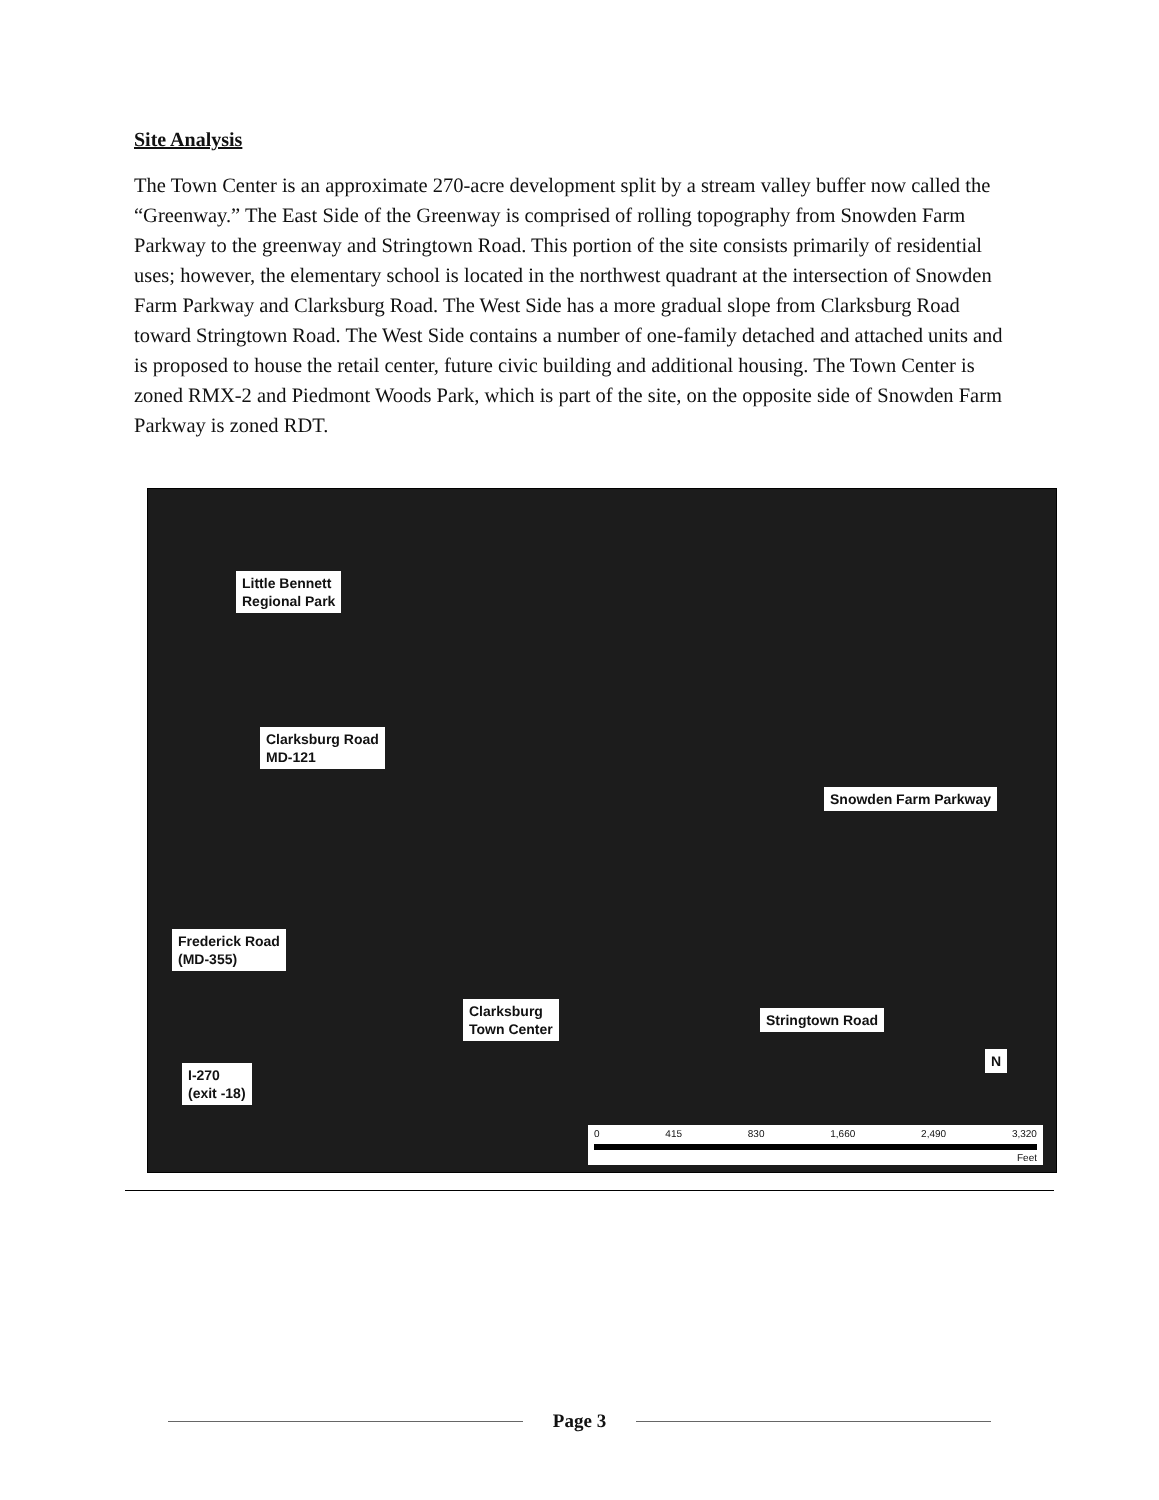Site Analysis
The Town Center is an approximate 270-acre development split by a stream valley buffer now called the “Greenway.” The East Side of the Greenway is comprised of rolling topography from Snowden Farm Parkway to the greenway and Stringtown Road. This portion of the site consists primarily of residential uses; however, the elementary school is located in the northwest quadrant at the intersection of Snowden Farm Parkway and Clarksburg Road. The West Side has a more gradual slope from Clarksburg Road toward Stringtown Road. The West Side contains a number of one-family detached and attached units and is proposed to house the retail center, future civic building and additional housing. The Town Center is zoned RMX-2 and Piedmont Woods Park, which is part of the site, on the opposite side of Snowden Farm Parkway is zoned RDT.
Little Bennett
Regional Park
Clarksburg Road
MD-121
Snowden Farm Parkway
Frederick Road
(MD-355)
Clarksburg
Town Center
Stringtown Road
I-270
(exit -18)
N
0 415 830 1,660 2,490 3,320
Feet
Page 3